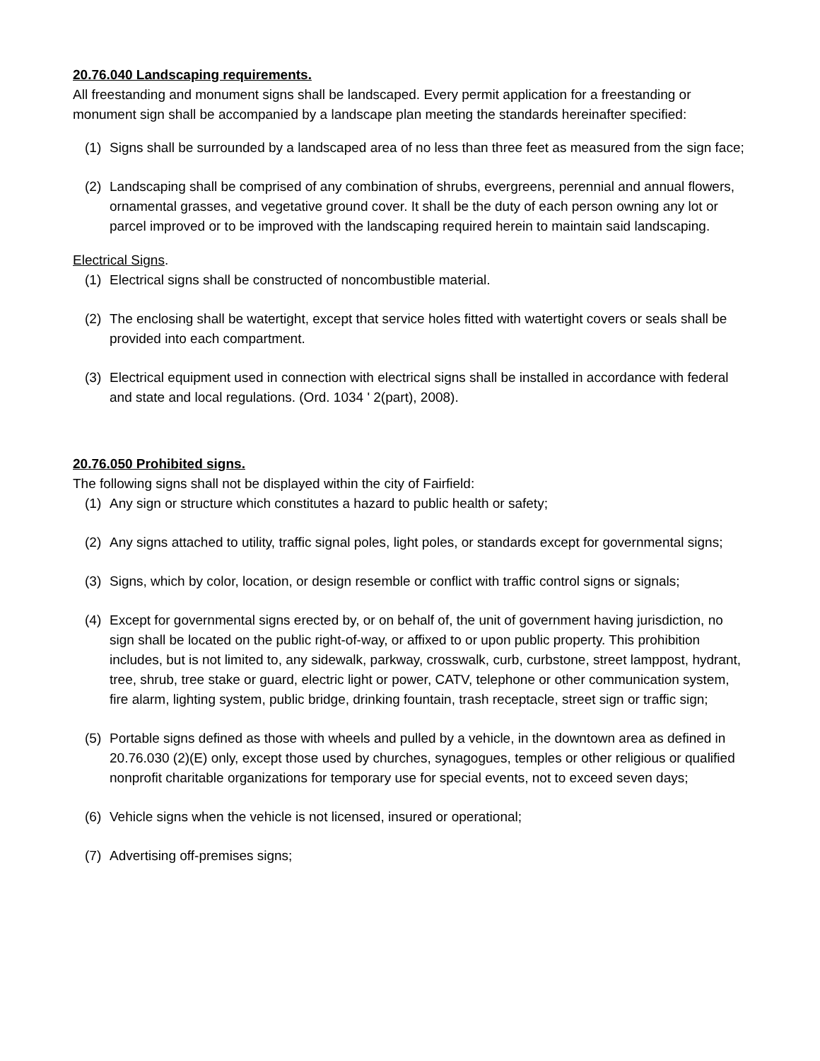20.76.040 Landscaping requirements.
All freestanding and monument signs shall be landscaped. Every permit application for a freestanding or monument sign shall be accompanied by a landscape plan meeting the standards hereinafter specified:
(1) Signs shall be surrounded by a landscaped area of no less than three feet as measured from the sign face;
(2) Landscaping shall be comprised of any combination of shrubs, evergreens, perennial and annual flowers, ornamental grasses, and vegetative ground cover. It shall be the duty of each person owning any lot or parcel improved or to be improved with the landscaping required herein to maintain said landscaping.
Electrical Signs.
(1) Electrical signs shall be constructed of noncombustible material.
(2) The enclosing shall be watertight, except that service holes fitted with watertight covers or seals shall be provided into each compartment.
(3) Electrical equipment used in connection with electrical signs shall be installed in accordance with federal and state and local regulations. (Ord. 1034 ' 2(part), 2008).
20.76.050 Prohibited signs.
The following signs shall not be displayed within the city of Fairfield:
(1) Any sign or structure which constitutes a hazard to public health or safety;
(2) Any signs attached to utility, traffic signal poles, light poles, or standards except for governmental signs;
(3) Signs, which by color, location, or design resemble or conflict with traffic control signs or signals;
(4) Except for governmental signs erected by, or on behalf of, the unit of government having jurisdiction, no sign shall be located on the public right-of-way, or affixed to or upon public property. This prohibition includes, but is not limited to, any sidewalk, parkway, crosswalk, curb, curbstone, street lamppost, hydrant, tree, shrub, tree stake or guard, electric light or power, CATV, telephone or other communication system, fire alarm, lighting system, public bridge, drinking fountain, trash receptacle, street sign or traffic sign;
(5) Portable signs defined as those with wheels and pulled by a vehicle, in the downtown area as defined in 20.76.030 (2)(E) only, except those used by churches, synagogues, temples or other religious or qualified nonprofit charitable organizations for temporary use for special events, not to exceed seven days;
(6) Vehicle signs when the vehicle is not licensed, insured or operational;
(7) Advertising off-premises signs;